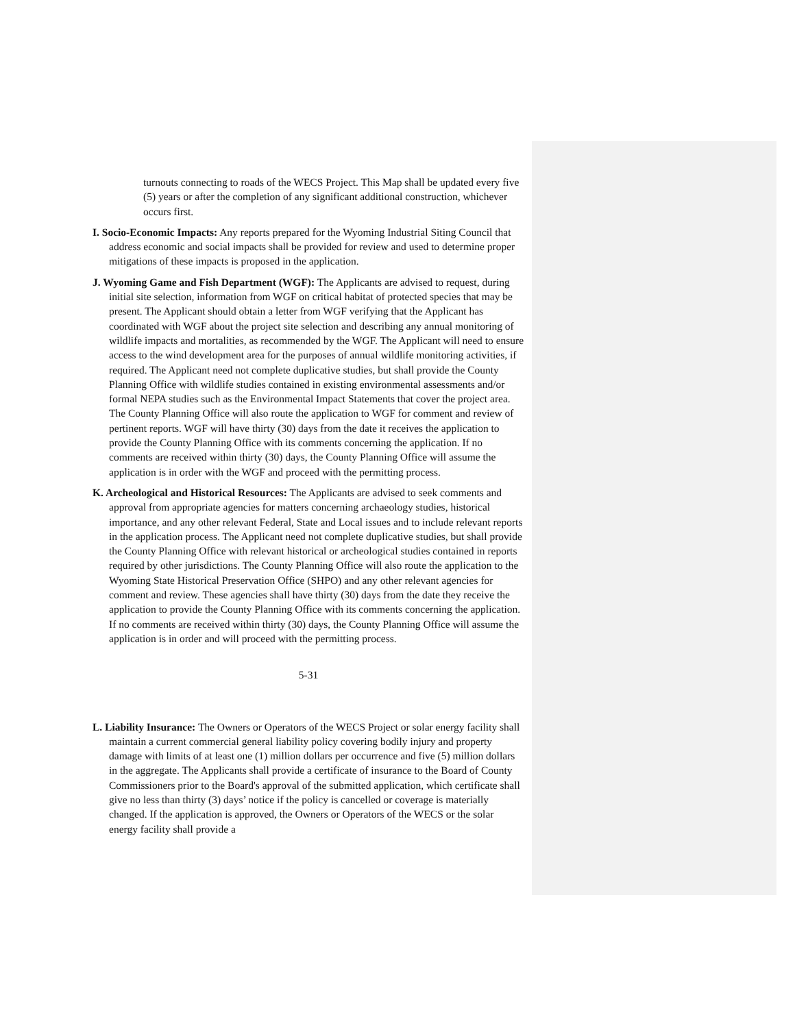turnouts connecting to roads of the WECS Project. This Map shall be updated every five (5) years or after the completion of any significant additional construction, whichever occurs first.
I. Socio-Economic Impacts: Any reports prepared for the Wyoming Industrial Siting Council that address economic and social impacts shall be provided for review and used to determine proper mitigations of these impacts is proposed in the application.
J. Wyoming Game and Fish Department (WGF): The Applicants are advised to request, during initial site selection, information from WGF on critical habitat of protected species that may be present. The Applicant should obtain a letter from WGF verifying that the Applicant has coordinated with WGF about the project site selection and describing any annual monitoring of wildlife impacts and mortalities, as recommended by the WGF. The Applicant will need to ensure access to the wind development area for the purposes of annual wildlife monitoring activities, if required. The Applicant need not complete duplicative studies, but shall provide the County Planning Office with wildlife studies contained in existing environmental assessments and/or formal NEPA studies such as the Environmental Impact Statements that cover the project area. The County Planning Office will also route the application to WGF for comment and review of pertinent reports. WGF will have thirty (30) days from the date it receives the application to provide the County Planning Office with its comments concerning the application. If no comments are received within thirty (30) days, the County Planning Office will assume the application is in order with the WGF and proceed with the permitting process.
K. Archeological and Historical Resources: The Applicants are advised to seek comments and approval from appropriate agencies for matters concerning archaeology studies, historical importance, and any other relevant Federal, State and Local issues and to include relevant reports in the application process. The Applicant need not complete duplicative studies, but shall provide the County Planning Office with relevant historical or archeological studies contained in reports required by other jurisdictions. The County Planning Office will also route the application to the Wyoming State Historical Preservation Office (SHPO) and any other relevant agencies for comment and review. These agencies shall have thirty (30) days from the date they receive the application to provide the County Planning Office with its comments concerning the application. If no comments are received within thirty (30) days, the County Planning Office will assume the application is in order and will proceed with the permitting process.
5-31
L. Liability Insurance: The Owners or Operators of the WECS Project or solar energy facility shall maintain a current commercial general liability policy covering bodily injury and property damage with limits of at least one (1) million dollars per occurrence and five (5) million dollars in the aggregate. The Applicants shall provide a certificate of insurance to the Board of County Commissioners prior to the Board's approval of the submitted application, which certificate shall give no less than thirty (3) days’ notice if the policy is cancelled or coverage is materially changed. If the application is approved, the Owners or Operators of the WECS or the solar energy facility shall provide a